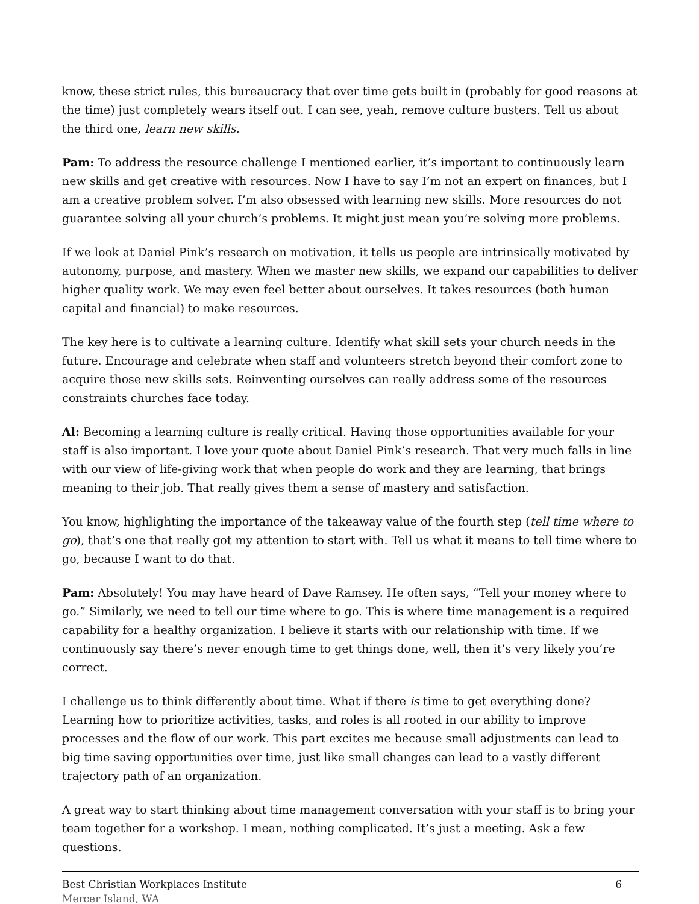know, these strict rules, this bureaucracy that over time gets built in (probably for good reasons at the time) just completely wears itself out. I can see, yeah, remove culture busters. Tell us about the third one, learn new skills.
Pam: To address the resource challenge I mentioned earlier, it’s important to continuously learn new skills and get creative with resources. Now I have to say I’m not an expert on finances, but I am a creative problem solver. I’m also obsessed with learning new skills. More resources do not guarantee solving all your church’s problems. It might just mean you’re solving more problems.
If we look at Daniel Pink’s research on motivation, it tells us people are intrinsically motivated by autonomy, purpose, and mastery. When we master new skills, we expand our capabilities to deliver higher quality work. We may even feel better about ourselves. It takes resources (both human capital and financial) to make resources.
The key here is to cultivate a learning culture. Identify what skill sets your church needs in the future. Encourage and celebrate when staff and volunteers stretch beyond their comfort zone to acquire those new skills sets. Reinventing ourselves can really address some of the resources constraints churches face today.
Al: Becoming a learning culture is really critical. Having those opportunities available for your staff is also important. I love your quote about Daniel Pink’s research. That very much falls in line with our view of life-giving work that when people do work and they are learning, that brings meaning to their job. That really gives them a sense of mastery and satisfaction.
You know, highlighting the importance of the takeaway value of the fourth step (tell time where to go), that’s one that really got my attention to start with. Tell us what it means to tell time where to go, because I want to do that.
Pam: Absolutely! You may have heard of Dave Ramsey. He often says, “Tell your money where to go.” Similarly, we need to tell our time where to go. This is where time management is a required capability for a healthy organization. I believe it starts with our relationship with time. If we continuously say there’s never enough time to get things done, well, then it’s very likely you’re correct.
I challenge us to think differently about time. What if there is time to get everything done? Learning how to prioritize activities, tasks, and roles is all rooted in our ability to improve processes and the flow of our work. This part excites me because small adjustments can lead to big time saving opportunities over time, just like small changes can lead to a vastly different trajectory path of an organization.
A great way to start thinking about time management conversation with your staff is to bring your team together for a workshop. I mean, nothing complicated. It’s just a meeting. Ask a few questions.
Best Christian Workplaces Institute
Mercer Island, WA
6